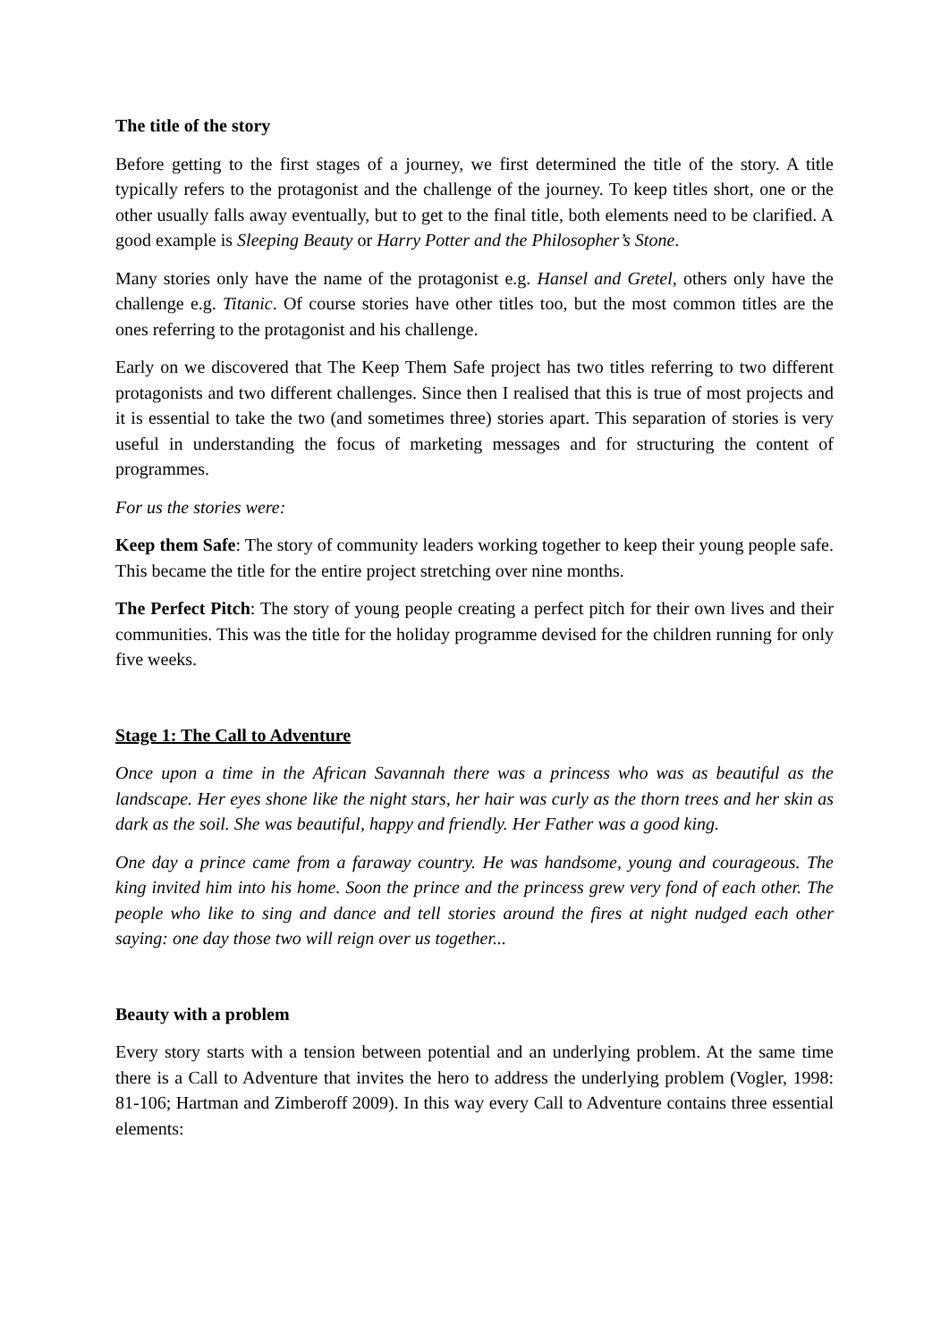The title of the story
Before getting to the first stages of a journey, we first determined the title of the story. A title typically refers to the protagonist and the challenge of the journey. To keep titles short, one or the other usually falls away eventually, but to get to the final title, both elements need to be clarified. A good example is Sleeping Beauty or Harry Potter and the Philosopher’s Stone.
Many stories only have the name of the protagonist e.g. Hansel and Gretel, others only have the challenge e.g. Titanic. Of course stories have other titles too, but the most common titles are the ones referring to the protagonist and his challenge.
Early on we discovered that The Keep Them Safe project has two titles referring to two different protagonists and two different challenges. Since then I realised that this is true of most projects and it is essential to take the two (and sometimes three) stories apart. This separation of stories is very useful in understanding the focus of marketing messages and for structuring the content of programmes.
For us the stories were:
Keep them Safe: The story of community leaders working together to keep their young people safe. This became the title for the entire project stretching over nine months.
The Perfect Pitch: The story of young people creating a perfect pitch for their own lives and their communities. This was the title for the holiday programme devised for the children running for only five weeks.
Stage 1: The Call to Adventure
Once upon a time in the African Savannah there was a princess who was as beautiful as the landscape. Her eyes shone like the night stars, her hair was curly as the thorn trees and her skin as dark as the soil. She was beautiful, happy and friendly. Her Father was a good king.
One day a prince came from a faraway country. He was handsome, young and courageous. The king invited him into his home. Soon the prince and the princess grew very fond of each other. The people who like to sing and dance and tell stories around the fires at night nudged each other saying: one day those two will reign over us together...
Beauty with a problem
Every story starts with a tension between potential and an underlying problem. At the same time there is a Call to Adventure that invites the hero to address the underlying problem (Vogler, 1998: 81-106; Hartman and Zimberoff 2009). In this way every Call to Adventure contains three essential elements: